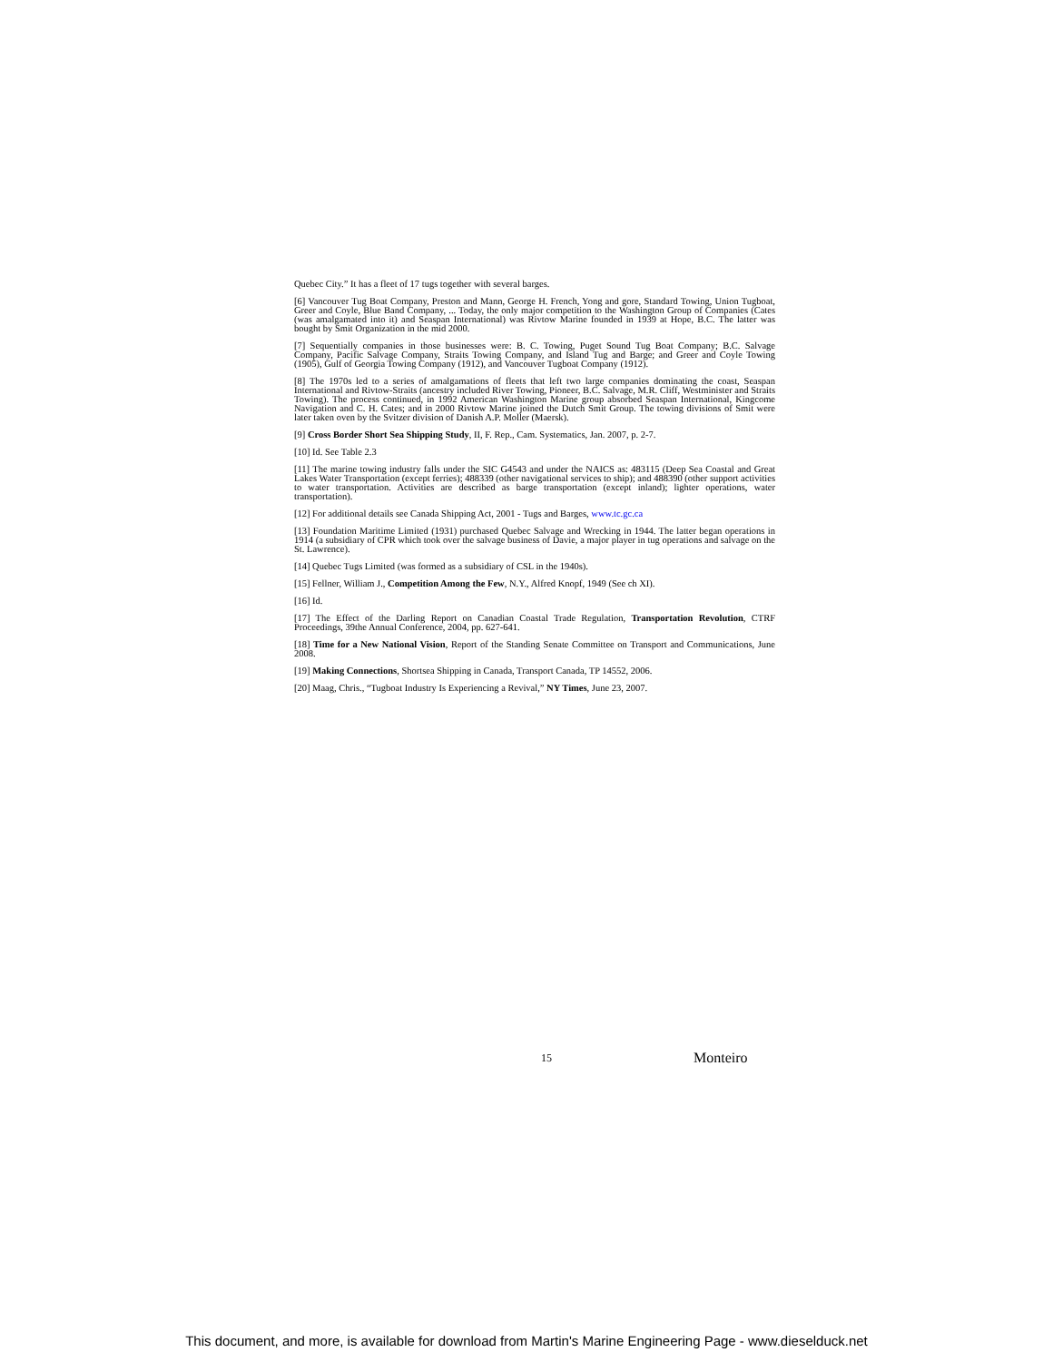Quebec City.” It has a fleet of 17 tugs together with several barges.
[6] Vancouver Tug Boat Company, Preston and Mann, George H. French, Yong and gore, Standard Towing, Union Tugboat, Greer and Coyle, Blue Band Company, ... Today, the only major competition to the Washington Group of Companies (Cates (was amalgamated into it) and Seaspan International) was Rivtow Marine founded in 1939 at Hope, B.C. The latter was bought by Smit Organization in the mid 2000.
[7] Sequentially companies in those businesses were: B. C. Towing, Puget Sound Tug Boat Company; B.C. Salvage Company, Pacific Salvage Company, Straits Towing Company, and Island Tug and Barge; and Greer and Coyle Towing (1905), Gulf of Georgia Towing Company (1912), and Vancouver Tugboat Company (1912).
[8] The 1970s led to a series of amalgamations of fleets that left two large companies dominating the coast, Seaspan International and Rivtow-Straits (ancestry included River Towing, Pioneer, B.C. Salvage, M.R. Cliff, Westminister and Straits Towing). The process continued, in 1992 American Washington Marine group absorbed Seaspan International, Kingcome Navigation and C. H. Cates; and in 2000 Rivtow Marine joined the Dutch Smit Group. The towing divisions of Smit were later taken oven by the Svitzer division of Danish A.P. Moller (Maersk).
[9] Cross Border Short Sea Shipping Study, II, F. Rep., Cam. Systematics, Jan. 2007, p. 2-7.
[10] Id. See Table 2.3
[11] The marine towing industry falls under the SIC G4543 and under the NAICS as: 483115 (Deep Sea Coastal and Great Lakes Water Transportation (except ferries); 488339 (other navigational services to ship); and 488390 (other support activities to water transportation. Activities are described as barge transportation (except inland); lighter operations, water transportation).
[12] For additional details see Canada Shipping Act, 2001 - Tugs and Barges, www.tc.gc.ca
[13] Foundation Maritime Limited (1931) purchased Quebec Salvage and Wrecking in 1944. The latter began operations in 1914 (a subsidiary of CPR which took over the salvage business of Davie, a major player in tug operations and salvage on the St. Lawrence).
[14] Quebec Tugs Limited (was formed as a subsidiary of CSL in the 1940s).
[15] Fellner, William J., Competition Among the Few, N.Y., Alfred Knopf, 1949 (See ch XI).
[16] Id.
[17] The Effect of the Darling Report on Canadian Coastal Trade Regulation, Transportation Revolution, CTRF Proceedings, 39the Annual Conference, 2004, pp. 627-641.
[18] Time for a New National Vision, Report of the Standing Senate Committee on Transport and Communications, June 2008.
[19] Making Connections, Shortsea Shipping in Canada, Transport Canada, TP 14552, 2006.
[20] Maag, Chris., “Tugboat Industry Is Experiencing a Revival,” NY Times, June 23, 2007.
15 Monteiro
This document, and more, is available for download from Martin's Marine Engineering Page - www.dieselduck.net